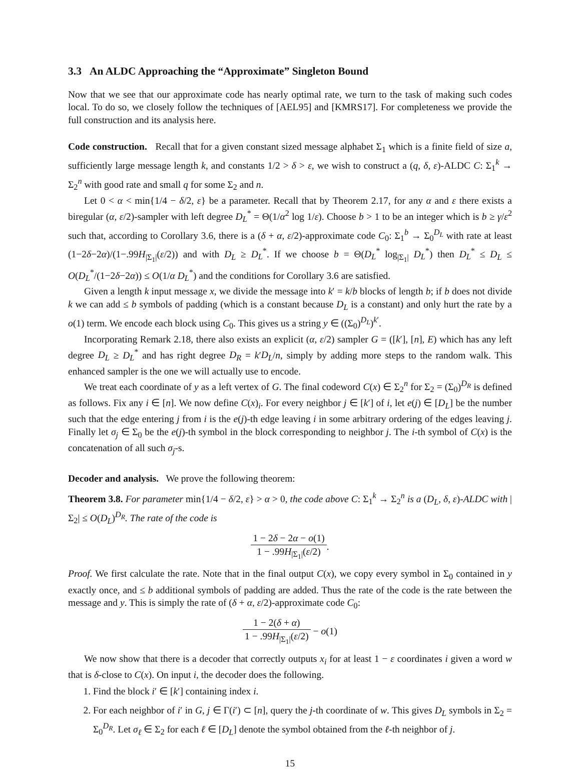3.3 An ALDC Approaching the “Approximate” Singleton Bound
Now that we see that our approximate code has nearly optimal rate, we turn to the task of making such codes local. To do so, we closely follow the techniques of [AEL95] and [KMRS17]. For completeness we provide the full construction and its analysis here.
Code construction. Recall that for a given constant sized message alphabet Σ<sub>1</sub> which is a finite field of size a, sufficiently large message length k, and constants 1/2 > δ > ε, we wish to construct a (q, δ, ε)-ALDC C: Σ<sub>1</sub><sup>k</sup> → Σ<sub>2</sub><sup>n</sup> with good rate and small q for some Σ<sub>2</sub> and n.
Let 0 < α < min{1/4 − δ/2, ε} be a parameter. Recall that by Theorem 2.17, for any α and ε there exists a biregular (α, ε/2)-sampler with left degree D<sub>L</sub><sup>*</sup> = Θ(1/α<sup>2</sup> log 1/ε). Choose b > 1 to be an integer which is b ≥ γ/ε<sup>2</sup> such that, according to Corollary 3.6, there is a (δ + α, ε/2)-approximate code C<sub>0</sub>: Σ<sub>1</sub><sup>b</sup> → Σ<sub>0</sub><sup>D<sub>L</sub></sup> with rate at least (1−2δ−2α)/(1−.99H<sub>|Σ<sub>1</sub>|</sub>(ε/2)) and with D<sub>L</sub> ≥ D<sub>L</sub><sup>*</sup>. If we choose b = Θ(D<sub>L</sub><sup>*</sup> log<sub>|Σ<sub>1</sub>|</sub> D<sub>L</sub><sup>*</sup>) then D<sub>L</sub><sup>*</sup> ≤ D<sub>L</sub> ≤ O(D<sub>L</sub><sup>*</sup>/(1−2δ−2α)) ≤ O(1/α D<sub>L</sub><sup>*</sup>) and the conditions for Corollary 3.6 are satisfied.
Given a length k input message x, we divide the message into k′ = k/b blocks of length b; if b does not divide k we can add ≤ b symbols of padding (which is a constant because D<sub>L</sub> is a constant) and only hurt the rate by a o(1) term. We encode each block using C<sub>0</sub>. This gives us a string y ∈ ((Σ<sub>0</sub>)<sup>D<sub>L</sub></sup>)<sup>k′</sup>.
Incorporating Remark 2.18, there also exists an explicit (α, ε/2) sampler G = ([k′], [n], E) which has any left degree D<sub>L</sub> ≥ D<sub>L</sub><sup>*</sup> and has right degree D<sub>R</sub> = k′D<sub>L</sub>/n, simply by adding more steps to the random walk. This enhanced sampler is the one we will actually use to encode.
We treat each coordinate of y as a left vertex of G. The final codeword C(x) ∈ Σ<sub>2</sub><sup>n</sup> for Σ<sub>2</sub> = (Σ<sub>0</sub>)<sup>D<sub>R</sub></sup> is defined as follows. Fix any i ∈ [n]. We now define C(x)<sub>i</sub>. For every neighbor j ∈ [k′] of i, let e(j) ∈ [D<sub>L</sub>] be the number such that the edge entering j from i is the e(j)-th edge leaving i in some arbitrary ordering of the edges leaving j. Finally let σ<sub>j</sub> ∈ Σ<sub>0</sub> be the e(j)-th symbol in the block corresponding to neighbor j. The i-th symbol of C(x) is the concatenation of all such σ<sub>j</sub>-s.
Decoder and analysis. We prove the following theorem:
Theorem 3.8. For parameter min{1/4 − δ/2, ε} > α > 0, the code above C: Σ<sub>1</sub><sup>k</sup> → Σ<sub>2</sub><sup>n</sup> is a (D<sub>L</sub>, δ, ε)-ALDC with |Σ<sub>2</sub>| ≤ O(D<sub>L</sub>)<sup>D<sub>R</sub></sup>. The rate of the code is
1 − 2δ − 2α − o(1) 1 − .99H<sub>|Σ<sub>1</sub>|</sub>(ε/2).
Proof. We first calculate the rate. Note that in the final output C(x), we copy every symbol in Σ<sub>0</sub> contained in y exactly once, and ≤ b additional symbols of padding are added. Thus the rate of the code is the rate between the message and y. This is simply the rate of (δ + α, ε/2)-approximate code C<sub>0</sub>:
1 − 2(δ + α) 1 − .99H<sub>|Σ<sub>1</sub>|</sub>(ε/2) − o(1)
We now show that there is a decoder that correctly outputs x<sub>i</sub> for at least 1 − ε coordinates i given a word w that is δ-close to C(x). On input i, the decoder does the following.
1. Find the block i′ ∈ [k′] containing index i.
2. For each neighbor of i′ in G, j ∈ Γ(i′) ⊂ [n], query the j-th coordinate of w. This gives D<sub>L</sub> symbols in Σ<sub>2</sub> = Σ<sub>0</sub><sup>D<sub>R</sub></sup>. Let σ<sub>ℓ</sub> ∈ Σ<sub>2</sub> for each ℓ ∈ [D<sub>L</sub>] denote the symbol obtained from the ℓ-th neighbor of j.
15